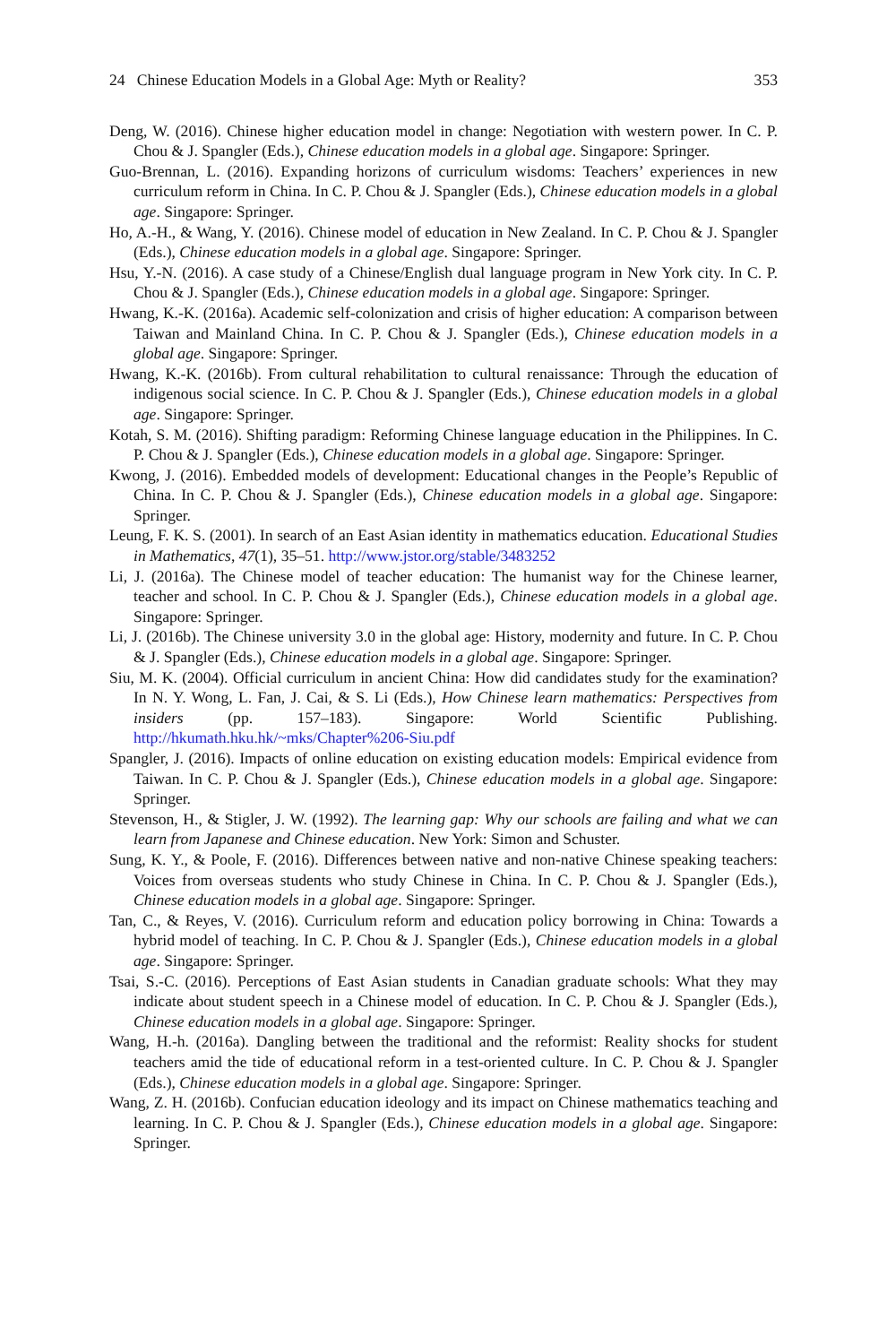24 Chinese Education Models in a Global Age: Myth or Reality? 353
Deng, W. (2016). Chinese higher education model in change: Negotiation with western power. In C. P. Chou & J. Spangler (Eds.), Chinese education models in a global age. Singapore: Springer.
Guo-Brennan, L. (2016). Expanding horizons of curriculum wisdoms: Teachers’ experiences in new curriculum reform in China. In C. P. Chou & J. Spangler (Eds.), Chinese education models in a global age. Singapore: Springer.
Ho, A.-H., & Wang, Y. (2016). Chinese model of education in New Zealand. In C. P. Chou & J. Spangler (Eds.), Chinese education models in a global age. Singapore: Springer.
Hsu, Y.-N. (2016). A case study of a Chinese/English dual language program in New York city. In C. P. Chou & J. Spangler (Eds.), Chinese education models in a global age. Singapore: Springer.
Hwang, K.-K. (2016a). Academic self-colonization and crisis of higher education: A comparison between Taiwan and Mainland China. In C. P. Chou & J. Spangler (Eds.), Chinese education models in a global age. Singapore: Springer.
Hwang, K.-K. (2016b). From cultural rehabilitation to cultural renaissance: Through the education of indigenous social science. In C. P. Chou & J. Spangler (Eds.), Chinese education models in a global age. Singapore: Springer.
Kotah, S. M. (2016). Shifting paradigm: Reforming Chinese language education in the Philippines. In C. P. Chou & J. Spangler (Eds.), Chinese education models in a global age. Singapore: Springer.
Kwong, J. (2016). Embedded models of development: Educational changes in the People’s Republic of China. In C. P. Chou & J. Spangler (Eds.), Chinese education models in a global age. Singapore: Springer.
Leung, F. K. S. (2001). In search of an East Asian identity in mathematics education. Educational Studies in Mathematics, 47(1), 35–51. http://www.jstor.org/stable/3483252
Li, J. (2016a). The Chinese model of teacher education: The humanist way for the Chinese learner, teacher and school. In C. P. Chou & J. Spangler (Eds.), Chinese education models in a global age. Singapore: Springer.
Li, J. (2016b). The Chinese university 3.0 in the global age: History, modernity and future. In C. P. Chou & J. Spangler (Eds.), Chinese education models in a global age. Singapore: Springer.
Siu, M. K. (2004). Official curriculum in ancient China: How did candidates study for the examination? In N. Y. Wong, L. Fan, J. Cai, & S. Li (Eds.), How Chinese learn mathematics: Perspectives from insiders (pp. 157–183). Singapore: World Scientific Publishing. http://hkumath.hku.hk/~mks/Chapter%206-Siu.pdf
Spangler, J. (2016). Impacts of online education on existing education models: Empirical evidence from Taiwan. In C. P. Chou & J. Spangler (Eds.), Chinese education models in a global age. Singapore: Springer.
Stevenson, H., & Stigler, J. W. (1992). The learning gap: Why our schools are failing and what we can learn from Japanese and Chinese education. New York: Simon and Schuster.
Sung, K. Y., & Poole, F. (2016). Differences between native and non-native Chinese speaking teachers: Voices from overseas students who study Chinese in China. In C. P. Chou & J. Spangler (Eds.), Chinese education models in a global age. Singapore: Springer.
Tan, C., & Reyes, V. (2016). Curriculum reform and education policy borrowing in China: Towards a hybrid model of teaching. In C. P. Chou & J. Spangler (Eds.), Chinese education models in a global age. Singapore: Springer.
Tsai, S.-C. (2016). Perceptions of East Asian students in Canadian graduate schools: What they may indicate about student speech in a Chinese model of education. In C. P. Chou & J. Spangler (Eds.), Chinese education models in a global age. Singapore: Springer.
Wang, H.-h. (2016a). Dangling between the traditional and the reformist: Reality shocks for student teachers amid the tide of educational reform in a test-oriented culture. In C. P. Chou & J. Spangler (Eds.), Chinese education models in a global age. Singapore: Springer.
Wang, Z. H. (2016b). Confucian education ideology and its impact on Chinese mathematics teaching and learning. In C. P. Chou & J. Spangler (Eds.), Chinese education models in a global age. Singapore: Springer.